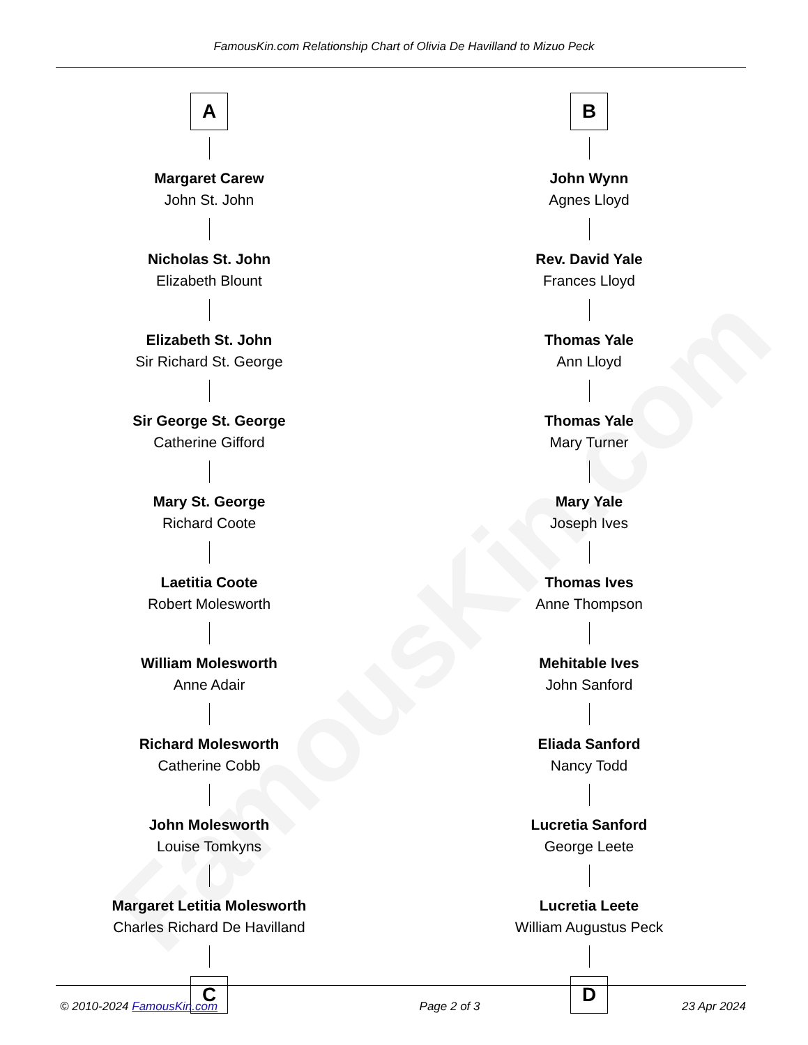FamousKin.com
FamousKin.com Relationship Chart of Olivia De Havilland to Mizuo Peck
A
Margaret Carew
John St. John
Nicholas St. John
Elizabeth Blount
Elizabeth St. John
Sir Richard St. George
Sir George St. George
Catherine Gifford
Mary St. George
Richard Coote
Laetitia Coote
Robert Molesworth
William Molesworth
Anne Adair
Richard Molesworth
Catherine Cobb
John Molesworth
Louise Tomkyns
Margaret Letitia Molesworth
Charles Richard De Havilland
C
B
John Wynn
Agnes Lloyd
Rev. David Yale
Frances Lloyd
Thomas Yale
Ann Lloyd
Thomas Yale
Mary Turner
Mary Yale
Joseph Ives
Thomas Ives
Anne Thompson
Mehitable Ives
John Sanford
Eliada Sanford
Nancy Todd
Lucretia Sanford
George Leete
Lucretia Leete
William Augustus Peck
D
© 2010-2024 FamousKin.com Page 2 of 3 23 Apr 2024